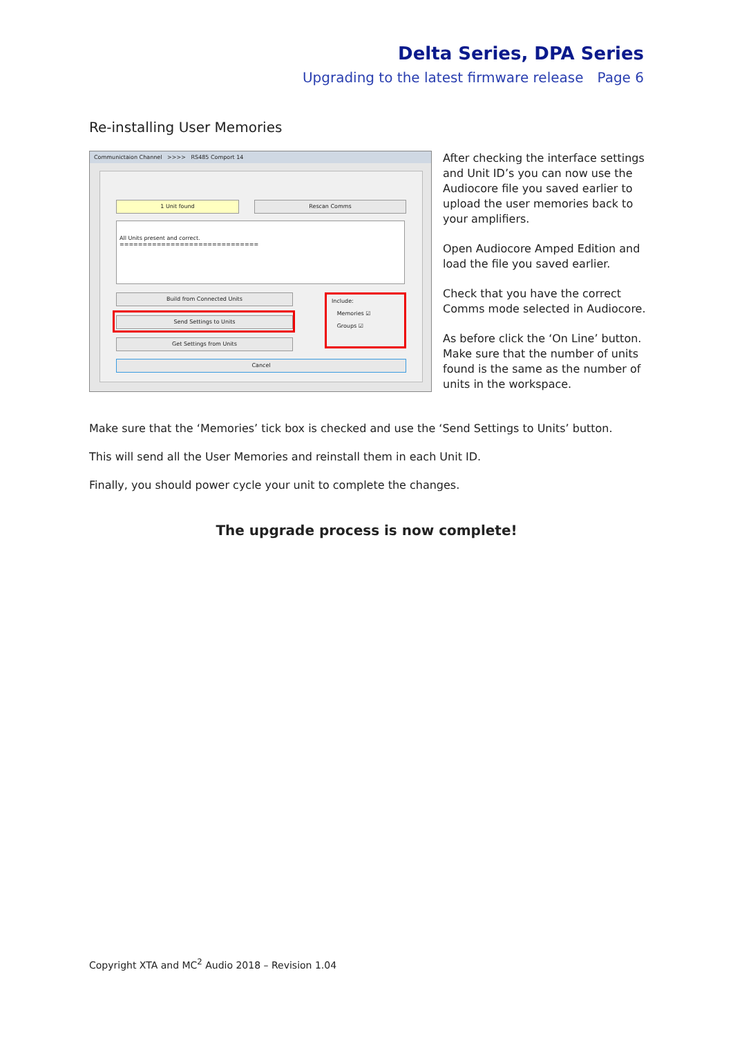Delta Series, DPA Series
Upgrading to the latest firmware release Page 6
Re-installing User Memories
Communictaion Channel >>>> RS485 Comport 14
1 Unit found Rescan Comms
All Units present and correct.
==============================
Build from Connected Units
Send Settings to Units
Get Settings from Units
Include:
Memories ☑
Groups ☑
Cancel
After checking the interface settings and Unit ID’s you can now use the Audiocore file you saved earlier to upload the user memories back to your amplifiers.
Open Audiocore Amped Edition and load the file you saved earlier.
Check that you have the correct Comms mode selected in Audiocore.
As before click the ‘On Line’ button. Make sure that the number of units found is the same as the number of units in the workspace.
Make sure that the ‘Memories’ tick box is checked and use the ‘Send Settings to Units’ button.
This will send all the User Memories and reinstall them in each Unit ID.
Finally, you should power cycle your unit to complete the changes.
The upgrade process is now complete!
Copyright XTA and MC<sup>2</sup> Audio 2018 – Revision 1.04